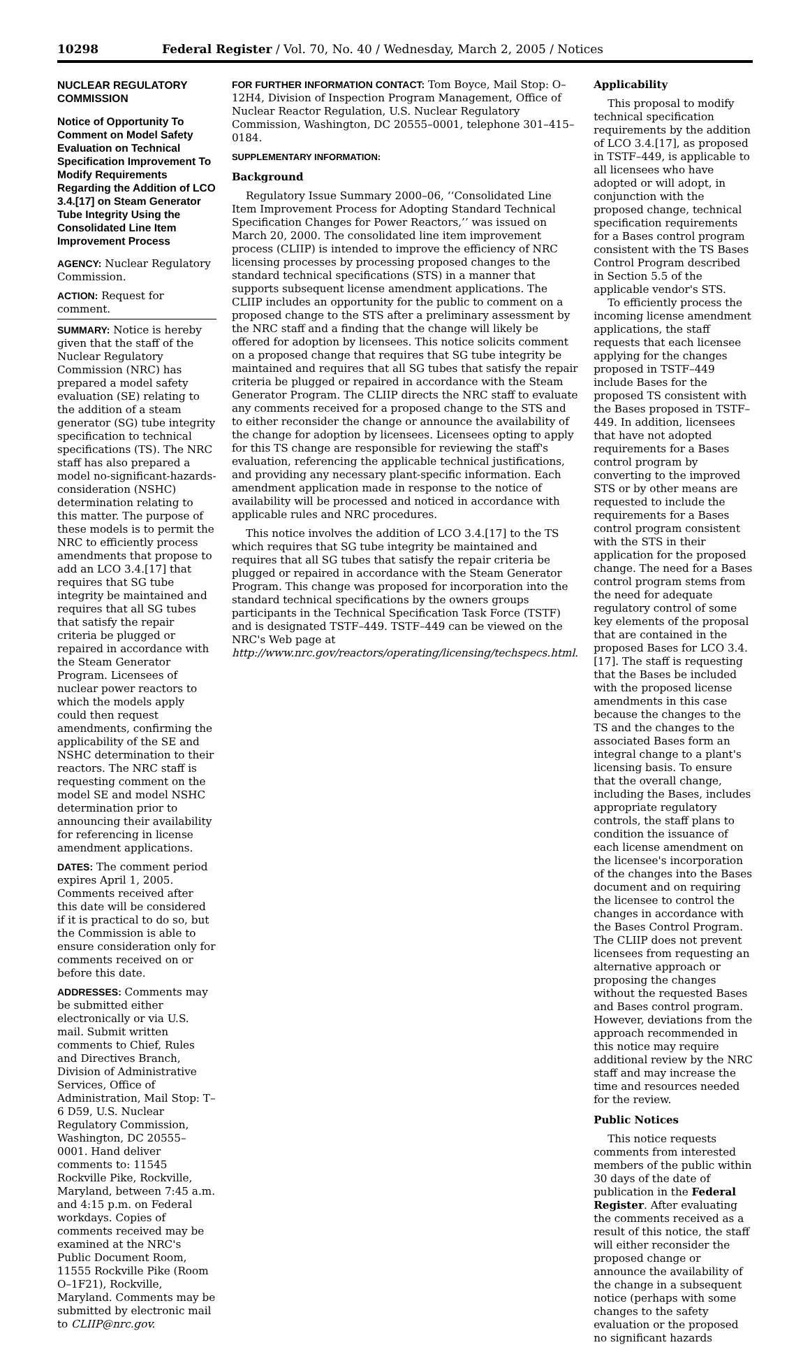10298 Federal Register / Vol. 70, No. 40 / Wednesday, March 2, 2005 / Notices
NUCLEAR REGULATORY COMMISSION
Notice of Opportunity To Comment on Model Safety Evaluation on Technical Specification Improvement To Modify Requirements Regarding the Addition of LCO 3.4.[17] on Steam Generator Tube Integrity Using the Consolidated Line Item Improvement Process
AGENCY: Nuclear Regulatory Commission.
ACTION: Request for comment.
SUMMARY: Notice is hereby given that the staff of the Nuclear Regulatory Commission (NRC) has prepared a model safety evaluation (SE) relating to the addition of a steam generator (SG) tube integrity specification to technical specifications (TS). The NRC staff has also prepared a model no-significant-hazards-consideration (NSHC) determination relating to this matter. The purpose of these models is to permit the NRC to efficiently process amendments that propose to add an LCO 3.4.[17] that requires that SG tube integrity be maintained and requires that all SG tubes that satisfy the repair criteria be plugged or repaired in accordance with the Steam Generator Program. Licensees of nuclear power reactors to which the models apply could then request amendments, confirming the applicability of the SE and NSHC determination to their reactors. The NRC staff is requesting comment on the model SE and model NSHC determination prior to announcing their availability for referencing in license amendment applications.
DATES: The comment period expires April 1, 2005. Comments received after this date will be considered if it is practical to do so, but the Commission is able to ensure consideration only for comments received on or before this date.
ADDRESSES: Comments may be submitted either electronically or via U.S. mail. Submit written comments to Chief, Rules and Directives Branch, Division of Administrative Services, Office of Administration, Mail Stop: T–6 D59, U.S. Nuclear Regulatory Commission, Washington, DC 20555–0001. Hand deliver comments to: 11545 Rockville Pike, Rockville, Maryland, between 7:45 a.m. and 4:15 p.m. on Federal workdays. Copies of comments received may be examined at the NRC's Public Document Room, 11555 Rockville Pike (Room O–1F21), Rockville, Maryland. Comments may be submitted by electronic mail to CLIIP@nrc.gov.
FOR FURTHER INFORMATION CONTACT: Tom Boyce, Mail Stop: O–12H4, Division of Inspection Program Management, Office of Nuclear Reactor Regulation, U.S. Nuclear Regulatory Commission, Washington, DC 20555–0001, telephone 301–415–0184.
SUPPLEMENTARY INFORMATION:
Background
Regulatory Issue Summary 2000–06, ‘‘Consolidated Line Item Improvement Process for Adopting Standard Technical Specification Changes for Power Reactors,’’ was issued on March 20, 2000. The consolidated line item improvement process (CLIIP) is intended to improve the efficiency of NRC licensing processes by processing proposed changes to the standard technical specifications (STS) in a manner that supports subsequent license amendment applications. The CLIIP includes an opportunity for the public to comment on a proposed change to the STS after a preliminary assessment by the NRC staff and a finding that the change will likely be offered for adoption by licensees. This notice solicits comment on a proposed change that requires that SG tube integrity be maintained and requires that all SG tubes that satisfy the repair criteria be plugged or repaired in accordance with the Steam Generator Program. The CLIIP directs the NRC staff to evaluate any comments received for a proposed change to the STS and to either reconsider the change or announce the availability of the change for adoption by licensees. Licensees opting to apply for this TS change are responsible for reviewing the staff's evaluation, referencing the applicable technical justifications, and providing any necessary plant-specific information. Each amendment application made in response to the notice of availability will be processed and noticed in accordance with applicable rules and NRC procedures.
This notice involves the addition of LCO 3.4.[17] to the TS which requires that SG tube integrity be maintained and requires that all SG tubes that satisfy the repair criteria be plugged or repaired in accordance with the Steam Generator Program. This change was proposed for incorporation into the standard technical specifications by the owners groups participants in the Technical Specification Task Force (TSTF) and is designated TSTF–449. TSTF–449 can be viewed on the NRC's Web page at http://www.nrc.gov/reactors/operating/licensing/techspecs.html.
Applicability
This proposal to modify technical specification requirements by the addition of LCO 3.4.[17], as proposed in TSTF–449, is applicable to all licensees who have adopted or will adopt, in conjunction with the proposed change, technical specification requirements for a Bases control program consistent with the TS Bases Control Program described in Section 5.5 of the applicable vendor's STS.
To efficiently process the incoming license amendment applications, the staff requests that each licensee applying for the changes proposed in TSTF–449 include Bases for the proposed TS consistent with the Bases proposed in TSTF–449. In addition, licensees that have not adopted requirements for a Bases control program by converting to the improved STS or by other means are requested to include the requirements for a Bases control program consistent with the STS in their application for the proposed change. The need for a Bases control program stems from the need for adequate regulatory control of some key elements of the proposal that are contained in the proposed Bases for LCO 3.4.[17]. The staff is requesting that the Bases be included with the proposed license amendments in this case because the changes to the TS and the changes to the associated Bases form an integral change to a plant's licensing basis. To ensure that the overall change, including the Bases, includes appropriate regulatory controls, the staff plans to condition the issuance of each license amendment on the licensee's incorporation of the changes into the Bases document and on requiring the licensee to control the changes in accordance with the Bases Control Program. The CLIIP does not prevent licensees from requesting an alternative approach or proposing the changes without the requested Bases and Bases control program. However, deviations from the approach recommended in this notice may require additional review by the NRC staff and may increase the time and resources needed for the review.
Public Notices
This notice requests comments from interested members of the public within 30 days of the date of publication in the Federal Register. After evaluating the comments received as a result of this notice, the staff will either reconsider the proposed change or announce the availability of the change in a subsequent notice (perhaps with some changes to the safety evaluation or the proposed no significant hazards